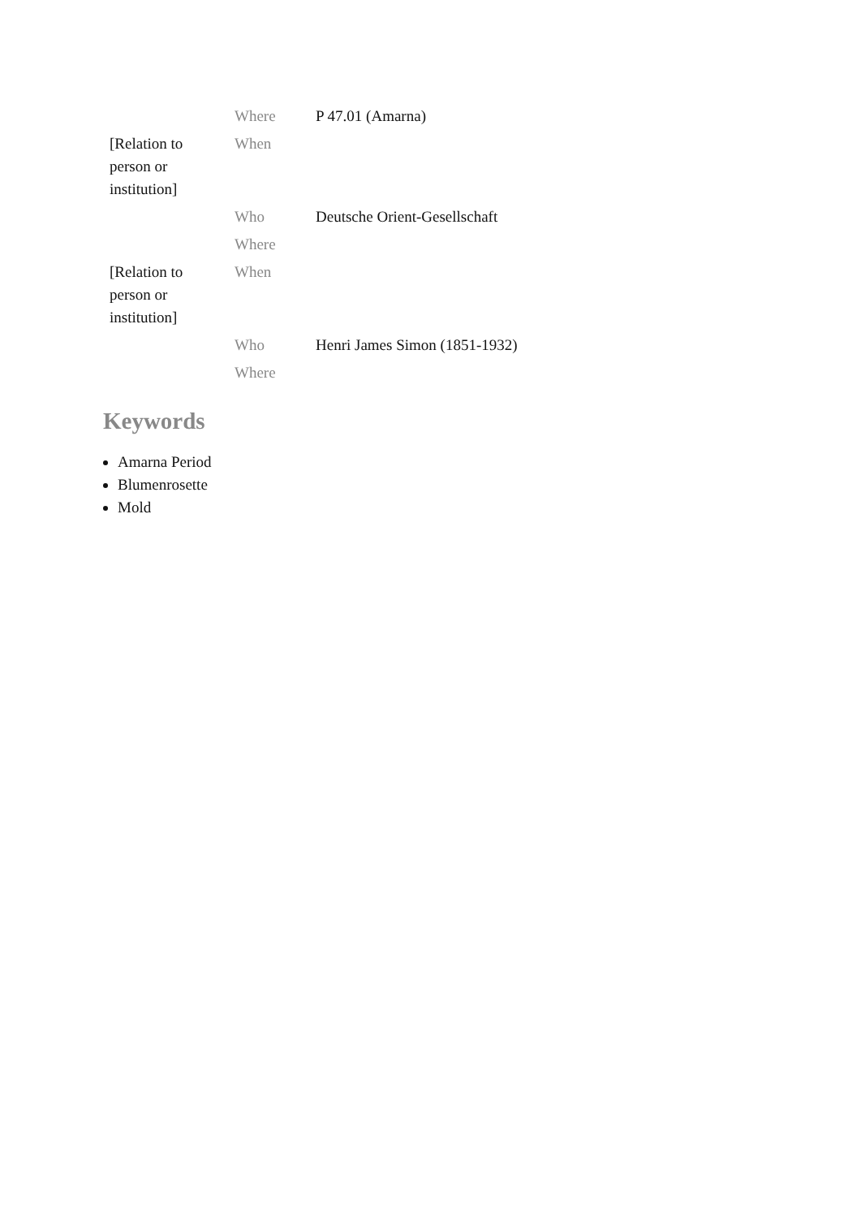| | Where | P 47.01 (Amarna) |
| [Relation to person or institution] | When | |
| | Who | Deutsche Orient-Gesellschaft |
| | Where | |
| [Relation to person or institution] | When | |
| | Who | Henri James Simon (1851-1932) |
| | Where | |
Keywords
Amarna Period
Blumenrosette
Mold